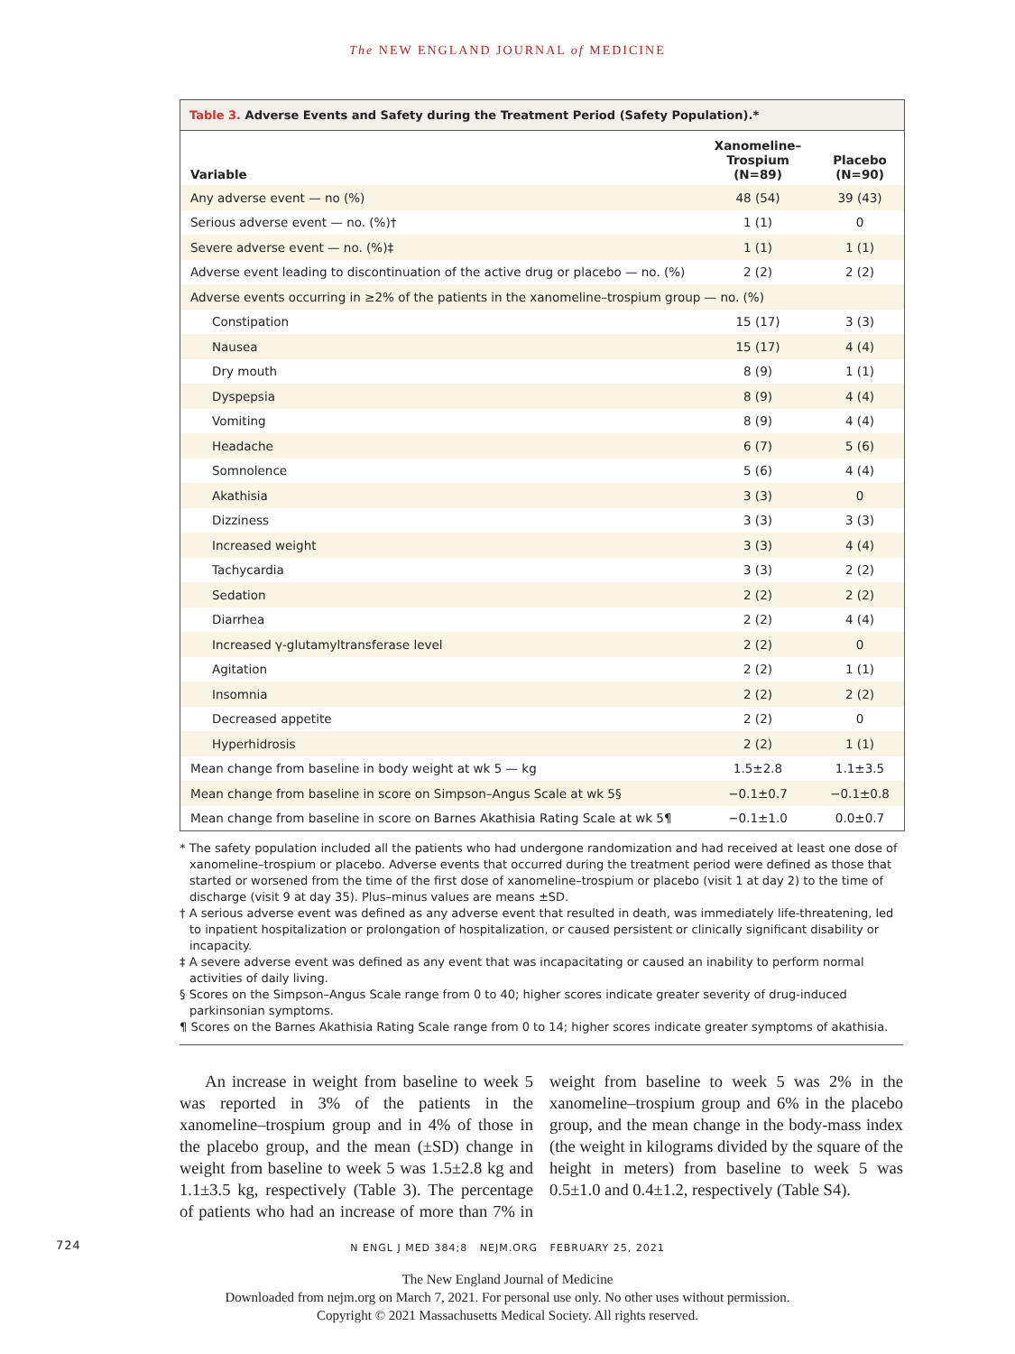The NEW ENGLAND JOURNAL of MEDICINE
Table 3. Adverse Events and Safety during the Treatment Period (Safety Population).*
| Variable | Xanomeline– Trospium (N=89) | Placebo (N=90) |
| --- | --- | --- |
| Any adverse event — no (%) | 48 (54) | 39 (43) |
| Serious adverse event — no. (%)† | 1 (1) | 0 |
| Severe adverse event — no. (%)‡ | 1 (1) | 1 (1) |
| Adverse event leading to discontinuation of the active drug or placebo — no. (%) | 2 (2) | 2 (2) |
| Adverse events occurring in ≥2% of the patients in the xanomeline–trospium group — no. (%) | | |
| Constipation | 15 (17) | 3 (3) |
| Nausea | 15 (17) | 4 (4) |
| Dry mouth | 8 (9) | 1 (1) |
| Dyspepsia | 8 (9) | 4 (4) |
| Vomiting | 8 (9) | 4 (4) |
| Headache | 6 (7) | 5 (6) |
| Somnolence | 5 (6) | 4 (4) |
| Akathisia | 3 (3) | 0 |
| Dizziness | 3 (3) | 3 (3) |
| Increased weight | 3 (3) | 4 (4) |
| Tachycardia | 3 (3) | 2 (2) |
| Sedation | 2 (2) | 2 (2) |
| Diarrhea | 2 (2) | 4 (4) |
| Increased γ-glutamyltransferase level | 2 (2) | 0 |
| Agitation | 2 (2) | 1 (1) |
| Insomnia | 2 (2) | 2 (2) |
| Decreased appetite | 2 (2) | 0 |
| Hyperhidrosis | 2 (2) | 1 (1) |
| Mean change from baseline in body weight at wk 5 — kg | 1.5±2.8 | 1.1±3.5 |
| Mean change from baseline in score on Simpson–Angus Scale at wk 5§ | −0.1±0.7 | −0.1±0.8 |
| Mean change from baseline in score on Barnes Akathisia Rating Scale at wk 5¶ | −0.1±1.0 | 0.0±0.7 |
* The safety population included all the patients who had undergone randomization and had received at least one dose of xanomeline–trospium or placebo. Adverse events that occurred during the treatment period were defined as those that started or worsened from the time of the first dose of xanomeline–trospium or placebo (visit 1 at day 2) to the time of discharge (visit 9 at day 35). Plus–minus values are means ±SD.
† A serious adverse event was defined as any adverse event that resulted in death, was immediately life-threatening, led to inpatient hospitalization or prolongation of hospitalization, or caused persistent or clinically significant disability or incapacity.
‡ A severe adverse event was defined as any event that was incapacitating or caused an inability to perform normal activities of daily living.
§ Scores on the Simpson–Angus Scale range from 0 to 40; higher scores indicate greater severity of drug-induced parkinsonian symptoms.
¶ Scores on the Barnes Akathisia Rating Scale range from 0 to 14; higher scores indicate greater symptoms of akathisia.
An increase in weight from baseline to week 5 was reported in 3% of the patients in the xanomeline–trospium group and in 4% of those in the placebo group, and the mean (±SD) change in weight from baseline to week 5 was 1.5±2.8 kg and 1.1±3.5 kg, respectively (Table 3). The percentage of patients who had an increase of more than 7% in weight from baseline to week 5 was 2% in the xanomeline–trospium group and 6% in the placebo group, and the mean change in the body-mass index (the weight in kilograms divided by the square of the height in meters) from baseline to week 5 was 0.5±1.0 and 0.4±1.2, respectively (Table S4).
724 N ENGL J MED 384;8 NEJM.ORG FEBRUARY 25, 2021
The New England Journal of Medicine
Downloaded from nejm.org on March 7, 2021. For personal use only. No other uses without permission.
Copyright © 2021 Massachusetts Medical Society. All rights reserved.